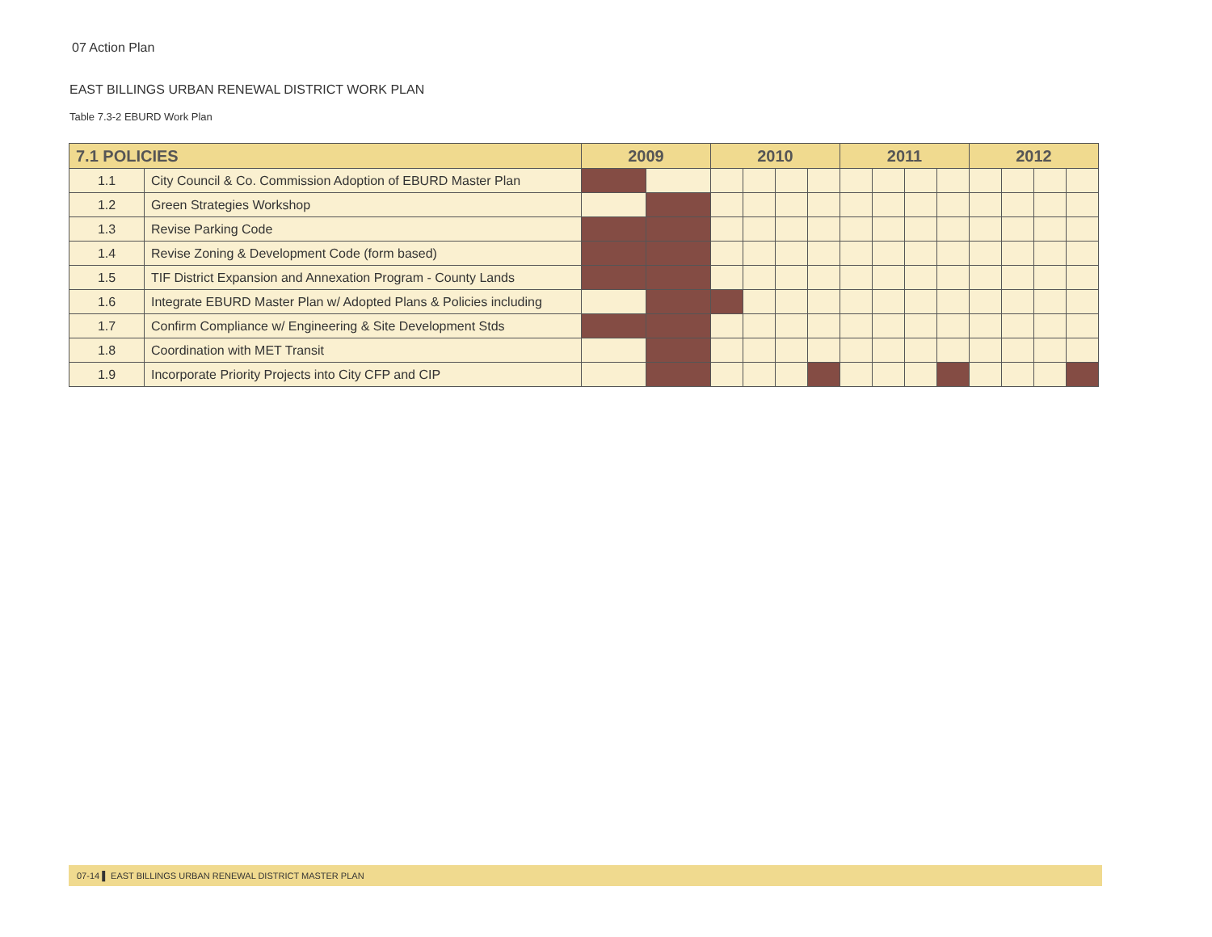07 Action Plan
EAST BILLINGS URBAN RENEWAL DISTRICT WORK PLAN
Table 7.3-2 EBURD Work Plan
| 7.1 POLICIES | | 2009 | | 2010 | | | | 2011 | | | | 2012 | | | |
| --- | --- | --- | --- | --- | --- | --- | --- | --- | --- | --- | --- | --- | --- | --- | --- |
| 1.1 | City Council & Co. Commission Adoption of EBURD Master Plan | | | | | | | | | | | | | | |
| 1.2 | Green Strategies Workshop | | | | | | | | | | | | | | |
| 1.3 | Revise Parking Code | | | | | | | | | | | | | | |
| 1.4 | Revise Zoning & Development Code (form based) | | | | | | | | | | | | | | |
| 1.5 | TIF District Expansion and Annexation Program - County Lands | | | | | | | | | | | | | | |
| 1.6 | Integrate EBURD Master Plan w/ Adopted Plans & Policies including | | | | | | | | | | | | | | |
| 1.7 | Confirm Compliance w/ Engineering & Site Development Stds | | | | | | | | | | | | | | |
| 1.8 | Coordination with MET Transit | | | | | | | | | | | | | | |
| 1.9 | Incorporate Priority Projects into City CFP and CIP | | | | | | | | | | | | | | |
07-14 ▌ EAST BILLINGS URBAN RENEWAL DISTRICT MASTER PLAN